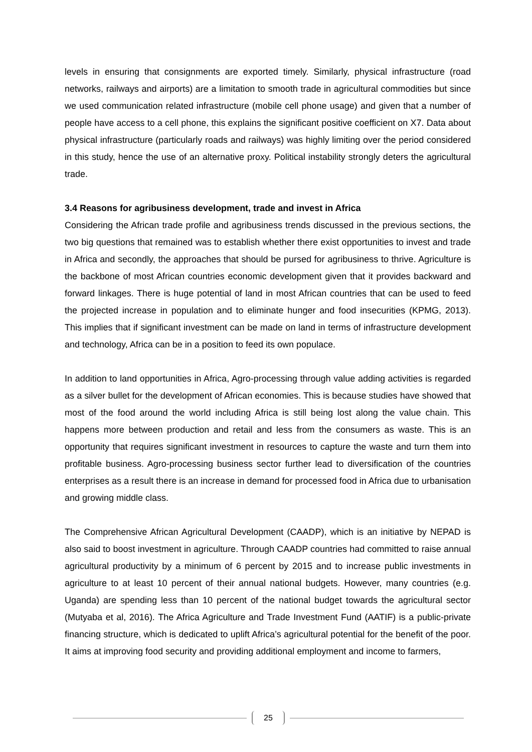levels in ensuring that consignments are exported timely. Similarly, physical infrastructure (road networks, railways and airports) are a limitation to smooth trade in agricultural commodities but since we used communication related infrastructure (mobile cell phone usage) and given that a number of people have access to a cell phone, this explains the significant positive coefficient on X7. Data about physical infrastructure (particularly roads and railways) was highly limiting over the period considered in this study, hence the use of an alternative proxy. Political instability strongly deters the agricultural trade.
3.4 Reasons for agribusiness development, trade and invest in Africa
Considering the African trade profile and agribusiness trends discussed in the previous sections, the two big questions that remained was to establish whether there exist opportunities to invest and trade in Africa and secondly, the approaches that should be pursed for agribusiness to thrive. Agriculture is the backbone of most African countries economic development given that it provides backward and forward linkages. There is huge potential of land in most African countries that can be used to feed the projected increase in population and to eliminate hunger and food insecurities (KPMG, 2013). This implies that if significant investment can be made on land in terms of infrastructure development and technology, Africa can be in a position to feed its own populace.
In addition to land opportunities in Africa, Agro-processing through value adding activities is regarded as a silver bullet for the development of African economies. This is because studies have showed that most of the food around the world including Africa is still being lost along the value chain. This happens more between production and retail and less from the consumers as waste. This is an opportunity that requires significant investment in resources to capture the waste and turn them into profitable business. Agro-processing business sector further lead to diversification of the countries enterprises as a result there is an increase in demand for processed food in Africa due to urbanisation and growing middle class.
The Comprehensive African Agricultural Development (CAADP), which is an initiative by NEPAD is also said to boost investment in agriculture. Through CAADP countries had committed to raise annual agricultural productivity by a minimum of 6 percent by 2015 and to increase public investments in agriculture to at least 10 percent of their annual national budgets. However, many countries (e.g. Uganda) are spending less than 10 percent of the national budget towards the agricultural sector (Mutyaba et al, 2016). The Africa Agriculture and Trade Investment Fund (AATIF) is a public-private financing structure, which is dedicated to uplift Africa’s agricultural potential for the benefit of the poor. It aims at improving food security and providing additional employment and income to farmers,
25